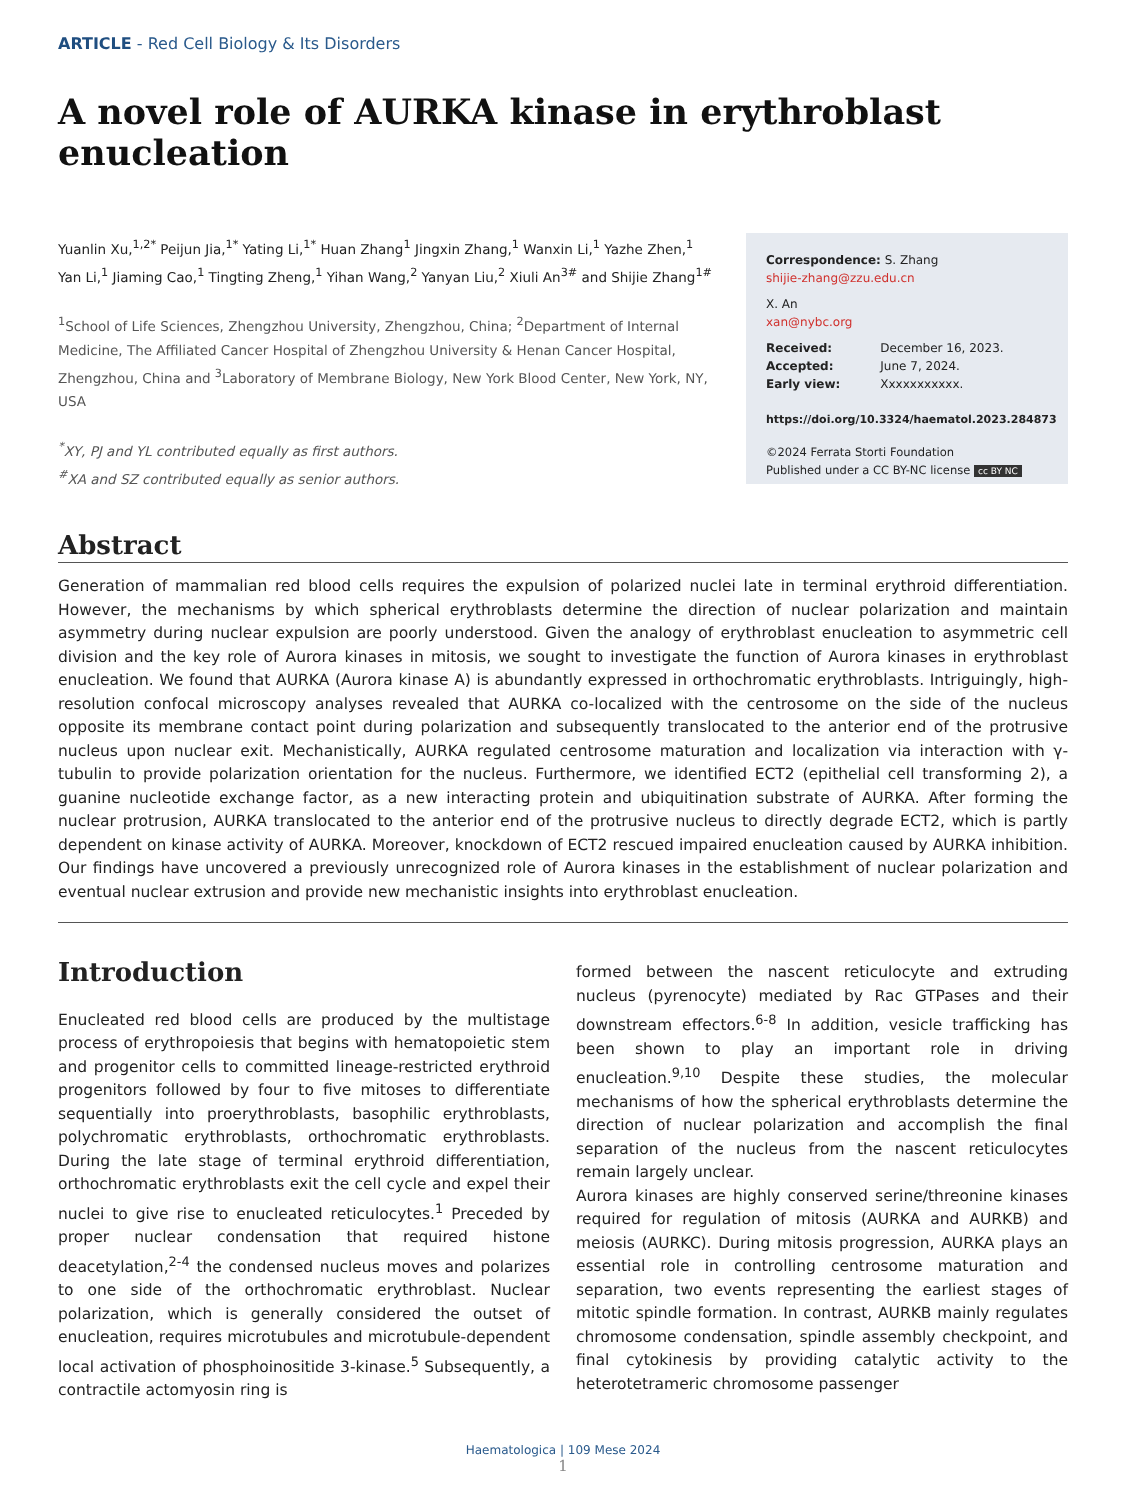ARTICLE - Red Cell Biology & Its Disorders
A novel role of AURKA kinase in erythroblast enucleation
Yuanlin Xu,<sup>1,2*</sup> Peijun Jia,<sup>1*</sup> Yating Li,<sup>1*</sup> Huan Zhang<sup>1</sup> Jingxin Zhang,<sup>1</sup> Wanxin Li,<sup>1</sup> Yazhe Zhen,<sup>1</sup> Yan Li,<sup>1</sup> Jiaming Cao,<sup>1</sup> Tingting Zheng,<sup>1</sup> Yihan Wang,<sup>2</sup> Yanyan Liu,<sup>2</sup> Xiuli An<sup>3#</sup> and Shijie Zhang<sup>1#</sup>
<sup>1</sup> School of Life Sciences, Zhengzhou University, Zhengzhou, China; <sup>2</sup>Department of Internal Medicine, The Affiliated Cancer Hospital of Zhengzhou University & Henan Cancer Hospital, Zhengzhou, China and <sup>3</sup>Laboratory of Membrane Biology, New York Blood Center, New York, NY, USA
<sup>*</sup> XY, PJ and YL contributed equally as first authors.
<sup>#</sup> XA and SZ contributed equally as senior authors.
Correspondence: S. Zhang
shijie-zhang@zzu.edu.cn
X. An
xan@nybc.org
| Received: | December 16, 2023. |
| Accepted: | June 7, 2024. |
| Early view: | Xxxxxxxxxxx. |
https://doi.org/10.3324/haematol.2023.284873
©2024 Ferrata Storti Foundation
Published under a CC BY-NC license cc BY NC
Abstract
Generation of mammalian red blood cells requires the expulsion of polarized nuclei late in terminal erythroid differentiation. However, the mechanisms by which spherical erythroblasts determine the direction of nuclear polarization and maintain asymmetry during nuclear expulsion are poorly understood. Given the analogy of erythroblast enucleation to asymmetric cell division and the key role of Aurora kinases in mitosis, we sought to investigate the function of Aurora kinases in erythroblast enucleation. We found that AURKA (Aurora kinase A) is abundantly expressed in orthochromatic erythroblasts. Intriguingly, high-resolution confocal microscopy analyses revealed that AURKA co-localized with the centrosome on the side of the nucleus opposite its membrane contact point during polarization and subsequently translocated to the anterior end of the protrusive nucleus upon nuclear exit. Mechanistically, AURKA regulated centrosome maturation and localization via interaction with γ-tubulin to provide polarization orientation for the nucleus. Furthermore, we identified ECT2 (epithelial cell transforming 2), a guanine nucleotide exchange factor, as a new interacting protein and ubiquitination substrate of AURKA. After forming the nuclear protrusion, AURKA translocated to the anterior end of the protrusive nucleus to directly degrade ECT2, which is partly dependent on kinase activity of AURKA. Moreover, knockdown of ECT2 rescued impaired enucleation caused by AURKA inhibition. Our findings have uncovered a previously unrecognized role of Aurora kinases in the establishment of nuclear polarization and eventual nuclear extrusion and provide new mechanistic insights into erythroblast enucleation.
Introduction
Enucleated red blood cells are produced by the multistage process of erythropoiesis that begins with hematopoietic stem and progenitor cells to committed lineage-restricted erythroid progenitors followed by four to five mitoses to differentiate sequentially into proerythroblasts, basophilic erythroblasts, polychromatic erythroblasts, orthochromatic erythroblasts. During the late stage of terminal erythroid differentiation, orthochromatic erythroblasts exit the cell cycle and expel their nuclei to give rise to enucleated reticulocytes.<sup>1</sup> Preceded by proper nuclear condensation that required histone deacetylation,<sup>2-4</sup> the condensed nucleus moves and polarizes to one side of the orthochromatic erythroblast. Nuclear polarization, which is generally considered the outset of enucleation, requires microtubules and microtubule-dependent local activation of phosphoinositide 3-kinase.<sup>5</sup> Subsequently, a contractile actomyosin ring is
formed between the nascent reticulocyte and extruding nucleus (pyrenocyte) mediated by Rac GTPases and their downstream effectors.<sup>6-8</sup> In addition, vesicle trafficking has been shown to play an important role in driving enucleation.<sup>9,10</sup> Despite these studies, the molecular mechanisms of how the spherical erythroblasts determine the direction of nuclear polarization and accomplish the final separation of the nucleus from the nascent reticulocytes remain largely unclear.
Aurora kinases are highly conserved serine/threonine kinases required for regulation of mitosis (AURKA and AURKB) and meiosis (AURKC). During mitosis progression, AURKA plays an essential role in controlling centrosome maturation and separation, two events representing the earliest stages of mitotic spindle formation. In contrast, AURKB mainly regulates chromosome condensation, spindle assembly checkpoint, and final cytokinesis by providing catalytic activity to the heterotetrameric chromosome passenger
Haematologica | 109 Mese 2024
1